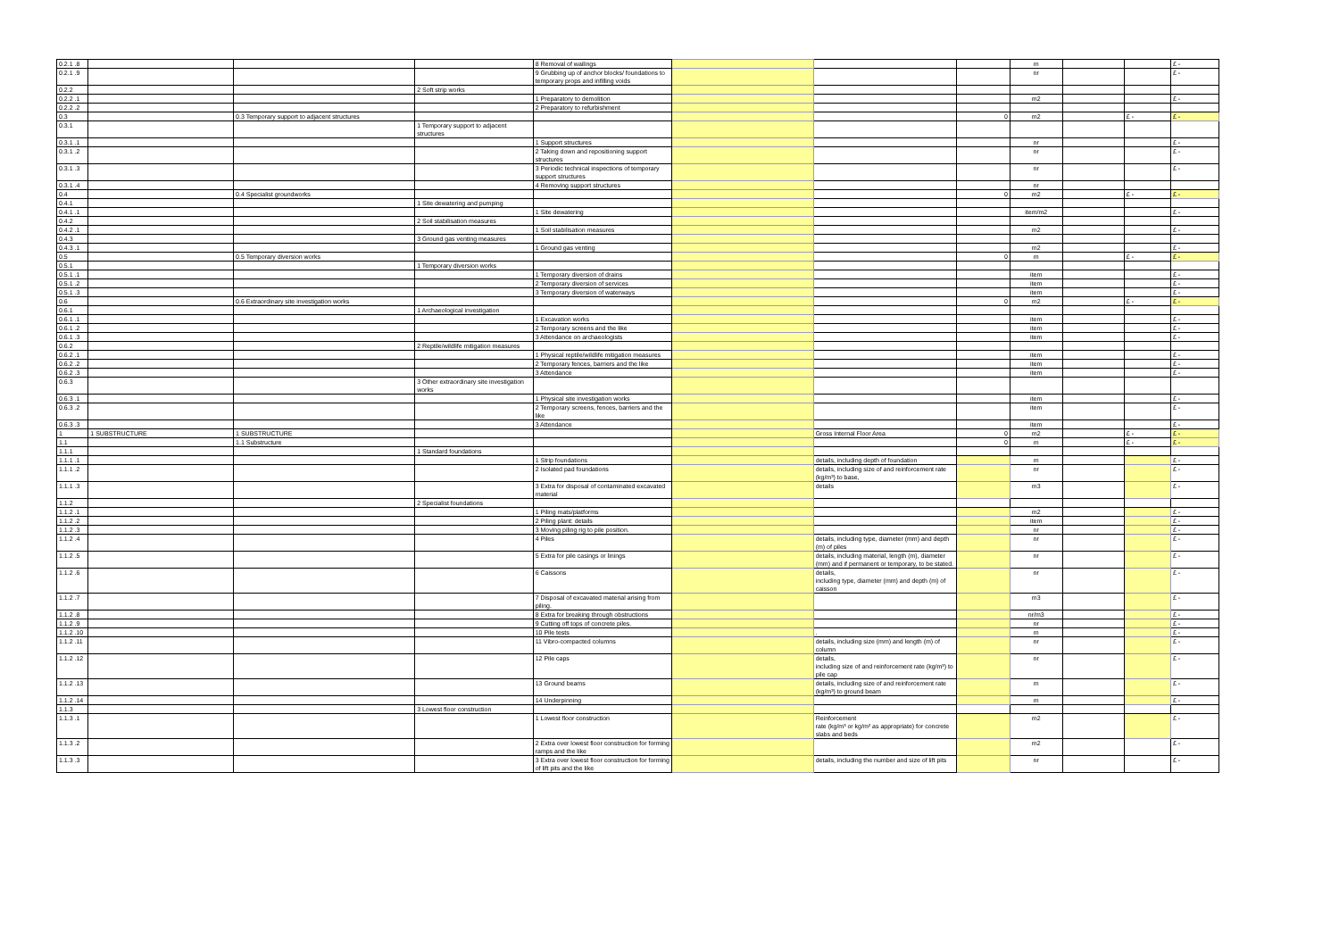| 0.2.1 .8 | | | | 8 Removal of wailings | | | | m | | | £ - |
| 0.2.1 .9 | | | | 9 Grubbing up of anchor blocks/ foundations to temporary props and infilling voids | | | | nr | | | £ - |
| 0.2.2 | | | 2 Soft strip works | | | | | | | | |
| 0.2.2 .1 | | | | 1 Preparatory to demolition | | | | m2 | | | £ - |
| 0.2.2 .2 | | | | 2 Preparatory to refurbishment | | | | | | | |
| 0.3 | | 0.3 Temporary support to adjacent structures | | | | | 0 | m2 | | £ - | £ - |
| 0.3.1 | | | 1 Temporary support to adjacent structures | | | | | | | | |
| 0.3.1 .1 | | | | 1 Support structures | | | | nr | | | £ - |
| 0.3.1 .2 | | | | 2 Taking down and repositioning support structures | | | | nr | | | £ - |
| 0.3.1 .3 | | | | 3 Periodic technical inspections of temporary support structures | | | | nr | | | £ - |
| 0.3.1 .4 | | | | 4 Removing support structures | | | | nr | | | |
| 0.4 | | 0.4 Specialist groundworks | | | | | 0 | m2 | | £ - | £ - |
| 0.4.1 | | | 1 Site dewatering and pumping | | | | | | | | |
| 0.4.1 .1 | | | | 1 Site dewatering | | | | item/m2 | | | £ - |
| 0.4.2 | | | 2 Soil stabilisation measures | | | | | | | | |
| 0.4.2 .1 | | | | 1 Soil stabilisation measures | | | | m2 | | | £ - |
| 0.4.3 | | | 3 Ground gas venting measures | | | | | | | | |
| 0.4.3 .1 | | | | 1 Ground gas venting | | | | m2 | | | £ - |
| 0.5 | | 0.5 Temporary diversion works | | | | | 0 | m | | £ - | £ - |
| 0.5.1 | | | 1 Temporary diversion works | | | | | | | | |
| 0.5.1 .1 | | | | 1 Temporary diversion of drains | | | | item | | | £ - |
| 0.5.1 .2 | | | | 2 Temporary diversion of services | | | | item | | | £ - |
| 0.5.1 .3 | | | | 3 Temporary diversion of waterways | | | | item | | | £ - |
| 0.6 | | 0.6 Extraordinary site investigation works | | | | | 0 | m2 | | £ - | £ - |
| 0.6.1 | | | 1 Archaeological investigation | | | | | | | | |
| 0.6.1 .1 | | | | 1 Excavation works | | | | item | | | £ - |
| 0.6.1 .2 | | | | 2 Temporary screens and the like | | | | item | | | £ - |
| 0.6.1 .3 | | | | 3 Attendance on archaeologists | | | | item | | | £ - |
| 0.6.2 | | | 2 Reptile/wildlife mitigation measures | | | | | | | | |
| 0.6.2 .1 | | | | 1 Physical reptile/wildlife mitigation measures | | | | item | | | £ - |
| 0.6.2 .2 | | | | 2 Temporary fences, barriers and the like | | | | item | | | £ - |
| 0.6.2 .3 | | | | 3 Attendance | | | | item | | | £ - |
| 0.6.3 | | | 3 Other extraordinary site investigation works | | | | | | | | |
| 0.6.3 .1 | | | | 1 Physical site investigation works | | | | item | | | £ - |
| 0.6.3 .2 | | | | 2 Temporary screens, fences, barriers and the like | | | | item | | | £ - |
| 0.6.3 .3 | | | | 3 Attendance | | | | item | | | £ - |
| 1 | 1 SUBSTRUCTURE | 1 SUBSTRUCTURE | | | | Gross Internal Floor Area | 0 | m2 | | £ - | £ - |
| 1.1 | | 1.1 Substructure | | | | | 0 | m | | £ - | £ - |
| 1.1.1 | | | 1 Standard foundations | | | | | | | | |
| 1.1.1 .1 | | | | 1 Strip foundations | | details, including depth of foundation | | m | | | £ - |
| 1.1.1 .2 | | | | 2 Isolated pad foundations | | details, including size of and reinforcement rate (kg/m³) to base, | | nr | | | £ - |
| 1.1.1 .3 | | | | 3 Extra for disposal of contaminated excavated material | | details | | m3 | | | £ - |
| 1.1.2 | | | 2 Specialist foundations | | | | | | | | |
| 1.1.2 .1 | | | | 1 Piling mats/platforms | | | | m2 | | | £ - |
| 1.1.2 .2 | | | | 2 Piling plant: details | | | | item | | | £ - |
| 1.1.2 .3 | | | | 3 Moving piling rig to pile position. | | | | nr | | | £ - |
| 1.1.2 .4 | | | | 4 Piles | | details, including type, diameter (mm) and depth (m) of piles | | nr | | | £ - |
| 1.1.2 .5 | | | | 5 Extra for pile casings or linings | | details, including material, length (m), diameter (mm) and if permanent or temporary, to be stated. | | nr | | | £ - |
| 1.1.2 .6 | | | | 6 Caissons | | details, including type, diameter (mm) and depth (m) of caisson | | nr | | | £ - |
| 1.1.2 .7 | | | | 7 Disposal of excavated material arising from piling. | | | | m3 | | | £ - |
| 1.1.2 .8 | | | | 8 Extra for breaking through obstructions | | | | nr/m3 | | | £ - |
| 1.1.2 .9 | | | | 9 Cutting off tops of concrete piles. | | | | nr | | | £ - |
| 1.1.2 .10 | | | | 10 Pile tests | | . | | m | | | £ - |
| 1.1.2 .11 | | | | 11 Vibro-compacted columns | | details, including size (mm) and length (m) of column | | nr | | | £ - |
| 1.1.2 .12 | | | | 12 Pile caps | | details, including size of and reinforcement rate (kg/m³) to pile cap | | nr | | | £ - |
| 1.1.2 .13 | | | | 13 Ground beams | | details, including size of and reinforcement rate (kg/m³) to ground beam | | m | | | £ - |
| 1.1.2 .14 | | | | 14 Underpinning | | | | m | | | £ - |
| 1.1.3 | | | 3 Lowest floor construction | | | | | | | | |
| 1.1.3 .1 | | | | 1 Lowest floor construction | | Reinforcement rate (kg/m³ or kg/m² as appropriate) for concrete slabs and beds | | m2 | | | £ - |
| 1.1.3 .2 | | | | 2 Extra over lowest floor construction for forming ramps and the like | | | | m2 | | | £ - |
| 1.1.3 .3 | | | | 3 Extra over lowest floor construction for forming of lift pits and the like | | details, including the number and size of lift pits | | nr | | | £ - |